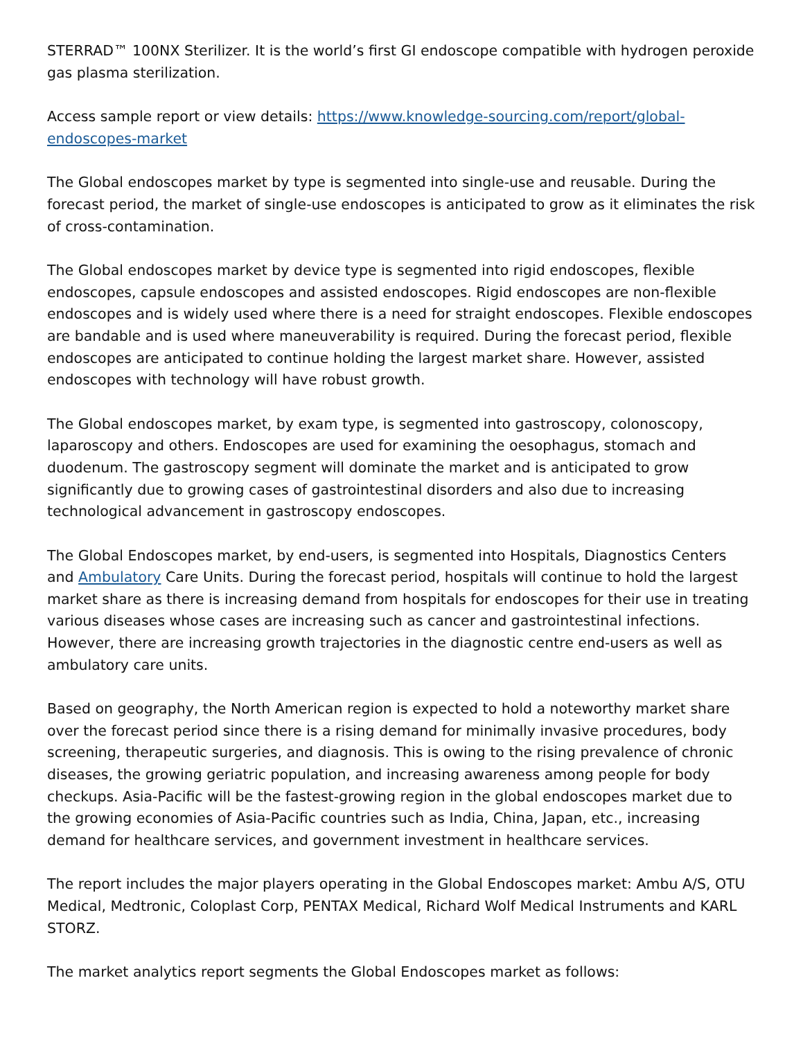STERRAD™ 100NX Sterilizer. It is the world’s first GI endoscope compatible with hydrogen peroxide gas plasma sterilization.
Access sample report or view details: https://www.knowledge-sourcing.com/report/global-endoscopes-market
The Global endoscopes market by type is segmented into single-use and reusable. During the forecast period, the market of single-use endoscopes is anticipated to grow as it eliminates the risk of cross-contamination.
The Global endoscopes market by device type is segmented into rigid endoscopes, flexible endoscopes, capsule endoscopes and assisted endoscopes. Rigid endoscopes are non-flexible endoscopes and is widely used where there is a need for straight endoscopes. Flexible endoscopes are bandable and is used where maneuverability is required. During the forecast period, flexible endoscopes are anticipated to continue holding the largest market share. However, assisted endoscopes with technology will have robust growth.
The Global endoscopes market, by exam type, is segmented into gastroscopy, colonoscopy, laparoscopy and others. Endoscopes are used for examining the oesophagus, stomach and duodenum. The gastroscopy segment will dominate the market and is anticipated to grow significantly due to growing cases of gastrointestinal disorders and also due to increasing technological advancement in gastroscopy endoscopes.
The Global Endoscopes market, by end-users, is segmented into Hospitals, Diagnostics Centers and Ambulatory Care Units. During the forecast period, hospitals will continue to hold the largest market share as there is increasing demand from hospitals for endoscopes for their use in treating various diseases whose cases are increasing such as cancer and gastrointestinal infections. However, there are increasing growth trajectories in the diagnostic centre end-users as well as ambulatory care units.
Based on geography, the North American region is expected to hold a noteworthy market share over the forecast period since there is a rising demand for minimally invasive procedures, body screening, therapeutic surgeries, and diagnosis. This is owing to the rising prevalence of chronic diseases, the growing geriatric population, and increasing awareness among people for body checkups. Asia-Pacific will be the fastest-growing region in the global endoscopes market due to the growing economies of Asia-Pacific countries such as India, China, Japan, etc., increasing demand for healthcare services, and government investment in healthcare services.
The report includes the major players operating in the Global Endoscopes market: Ambu A/S, OTU Medical, Medtronic, Coloplast Corp, PENTAX Medical, Richard Wolf Medical Instruments and KARL STORZ.
The market analytics report segments the Global Endoscopes market as follows: